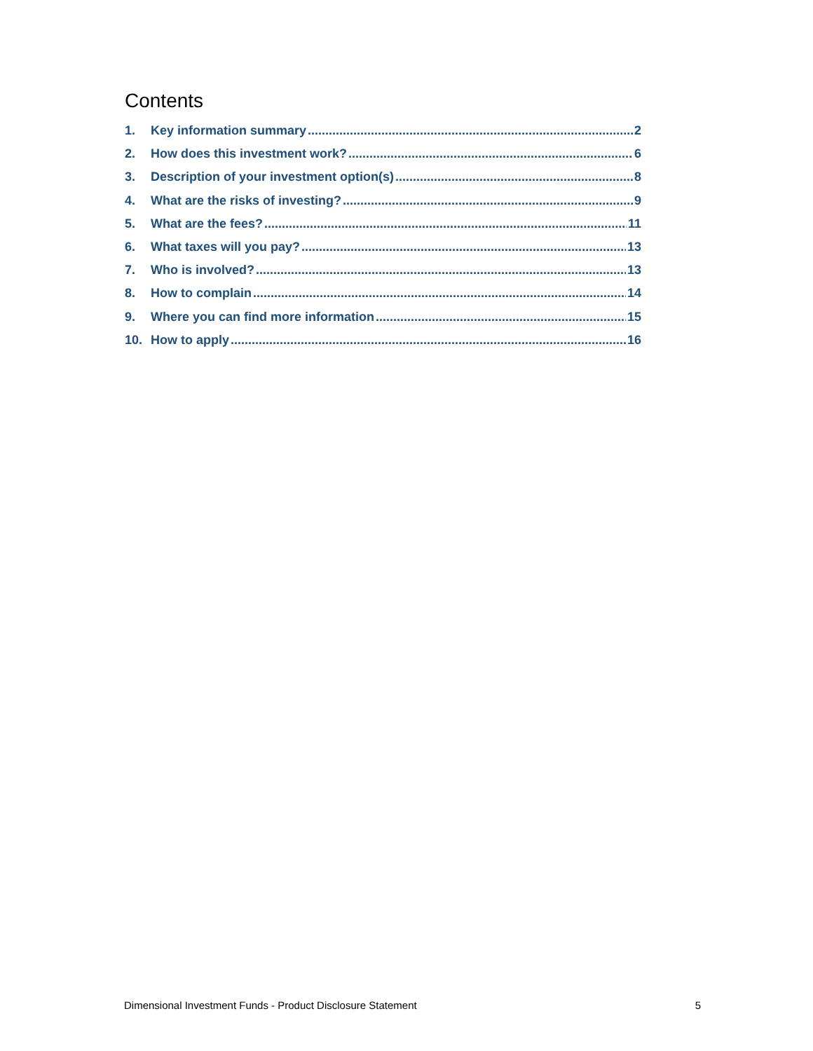Contents
1. Key information summary 2
2. How does this investment work? 6
3. Description of your investment option(s) 8
4. What are the risks of investing? 9
5. What are the fees? 11
6. What taxes will you pay? 13
7. Who is involved? 13
8. How to complain 14
9. Where you can find more information 15
10. How to apply 16
Dimensional Investment Funds - Product Disclosure Statement 5